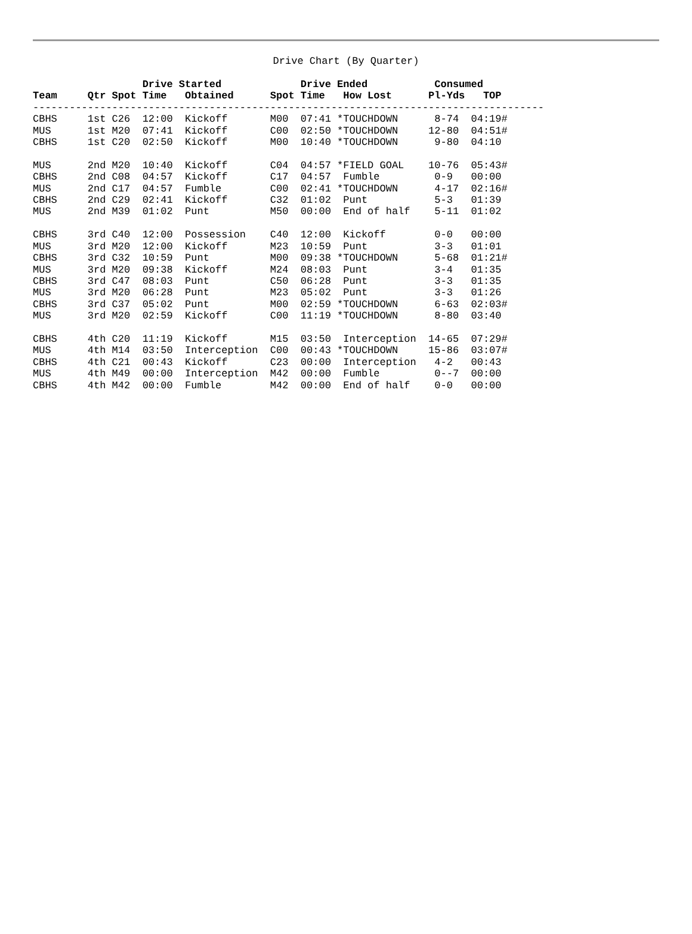Drive Chart (By Quarter)
                  Drive Started             Drive Ended           Consumed
Team     Qtr Spot Time   Obtained      Spot Time   How Lost      Pl-Yds   TOP
------------------------------------------------------------------------------------
CBHS     1st C26  12:00  Kickoff       M00  07:41 *TOUCHDOWN      8-74  04:19#
MUS      1st M20  07:41  Kickoff       C00  02:50 *TOUCHDOWN     12-80  04:51#
CBHS     1st C20  02:50  Kickoff       M00  10:40 *TOUCHDOWN      9-80  04:10

MUS      2nd M20  10:40  Kickoff       C04  04:57 *FIELD GOAL    10-76  05:43#
CBHS     2nd C08  04:57  Kickoff       C17  04:57  Fumble         0-9   00:00
MUS      2nd C17  04:57  Fumble        C00  02:41 *TOUCHDOWN      4-17  02:16#
CBHS     2nd C29  02:41  Kickoff       C32  01:02  Punt           5-3   01:39
MUS      2nd M39  01:02  Punt          M50  00:00  End of half    5-11  01:02

CBHS     3rd C40  12:00  Possession    C40  12:00  Kickoff        0-0   00:00
MUS      3rd M20  12:00  Kickoff       M23  10:59  Punt           3-3   01:01
CBHS     3rd C32  10:59  Punt          M00  09:38 *TOUCHDOWN      5-68  01:21#
MUS      3rd M20  09:38  Kickoff       M24  08:03  Punt           3-4   01:35
CBHS     3rd C47  08:03  Punt          C50  06:28  Punt           3-3   01:35
MUS      3rd M20  06:28  Punt          M23  05:02  Punt           3-3   01:26
CBHS     3rd C37  05:02  Punt          M00  02:59 *TOUCHDOWN      6-63  02:03#
MUS      3rd M20  02:59  Kickoff       C00  11:19 *TOUCHDOWN      8-80  03:40

CBHS     4th C20  11:19  Kickoff       M15  03:50  Interception  14-65  07:29#
MUS      4th M14  03:50  Interception  C00  00:43 *TOUCHDOWN     15-86  03:07#
CBHS     4th C21  00:43  Kickoff       C23  00:00  Interception   4-2   00:43
MUS      4th M49  00:00  Interception  M42  00:00  Fumble         0--7  00:00
CBHS     4th M42  00:00  Fumble        M42  00:00  End of half    0-0   00:00